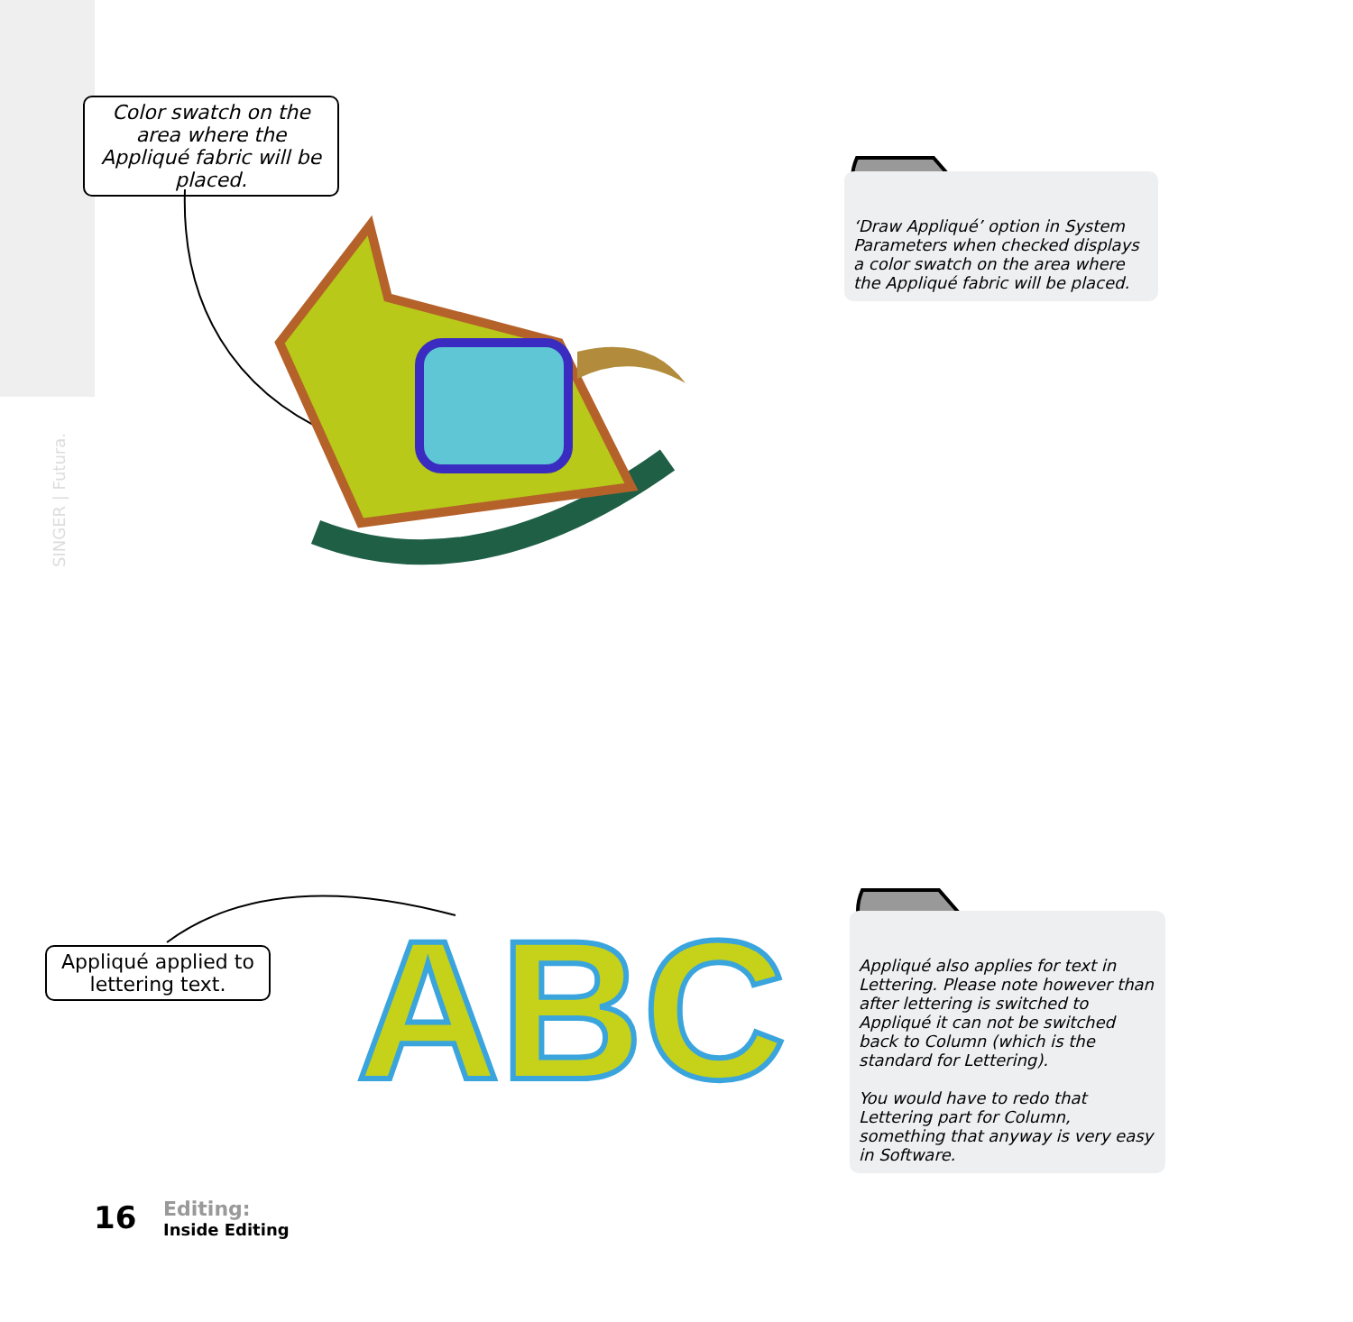SINGER | Futura.
Color swatch on the area where the Appliqué fabric will be placed.
‘Draw Appliqué’ option in System Parameters when checked displays a color swatch on the area where the Appliqué fabric will be placed.
Appliqué applied to lettering text.
ABC
Appliqué also applies for text in Lettering. Please note however than after lettering is switched to Appliqué it can not be switched back to Column (which is the standard for Lettering).
You would have to redo that Lettering part for Column, something that anyway is very easy in Software.
16
Editing:
Inside Editing